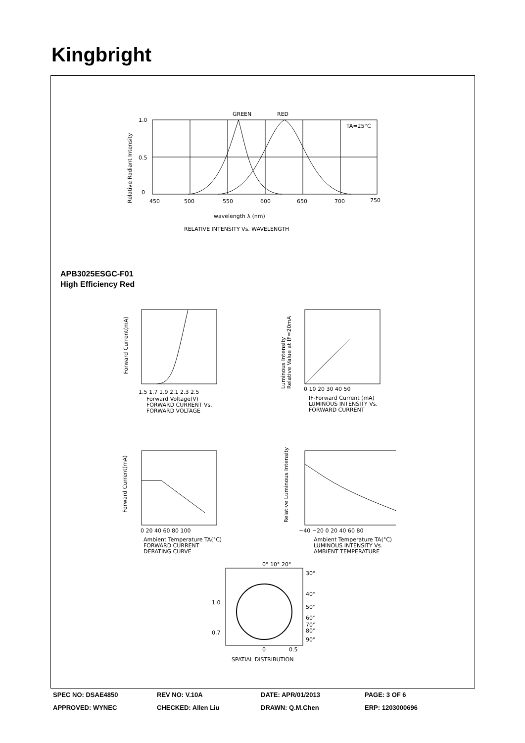Kingbright
GREEN
RED
TA=25°C
1.0
0.5
0
450
500
550
600
650
700
750
wavelength λ (nm)
RELATIVE INTENSITY Vs. WAVELENGTH
Relative Radiant Intensity
APB3025ESGC-F01
High Efficiency Red
1.5 1.7 1.9 2.1 2.3 2.5
Forward Voltage(V)
FORWARD CURRENT Vs.
FORWARD VOLTAGE
Forward Current(mA)
0 10 20 30 40 50
IF-Forward Current (mA)
LUMINOUS INTENSITY Vs.
FORWARD CURRENT
Luminous Intensity
Relative Value at IF=20mA
0 20 40 60 80 100
Ambient Temperature TA(°C)
FORWARD CURRENT
DERATING CURVE
Forward Current(mA)
−40 −20 0 20 40 60 80
Ambient Temperature TA(°C)
LUMINOUS INTENSITY Vs.
AMBIENT TEMPERATURE
Relative Luminous Intensity
0° 10° 20°
30°
40°
50°
60°
70°
80°
90°
1.0
0.7
0
0.5
SPATIAL DISTRIBUTION
SPEC NO: DSAE4850 REV NO: V.10A DATE: APR/01/2013 PAGE: 3 OF 6
APPROVED: WYNEC CHECKED: Allen Liu DRAWN: Q.M.Chen ERP: 1203000696